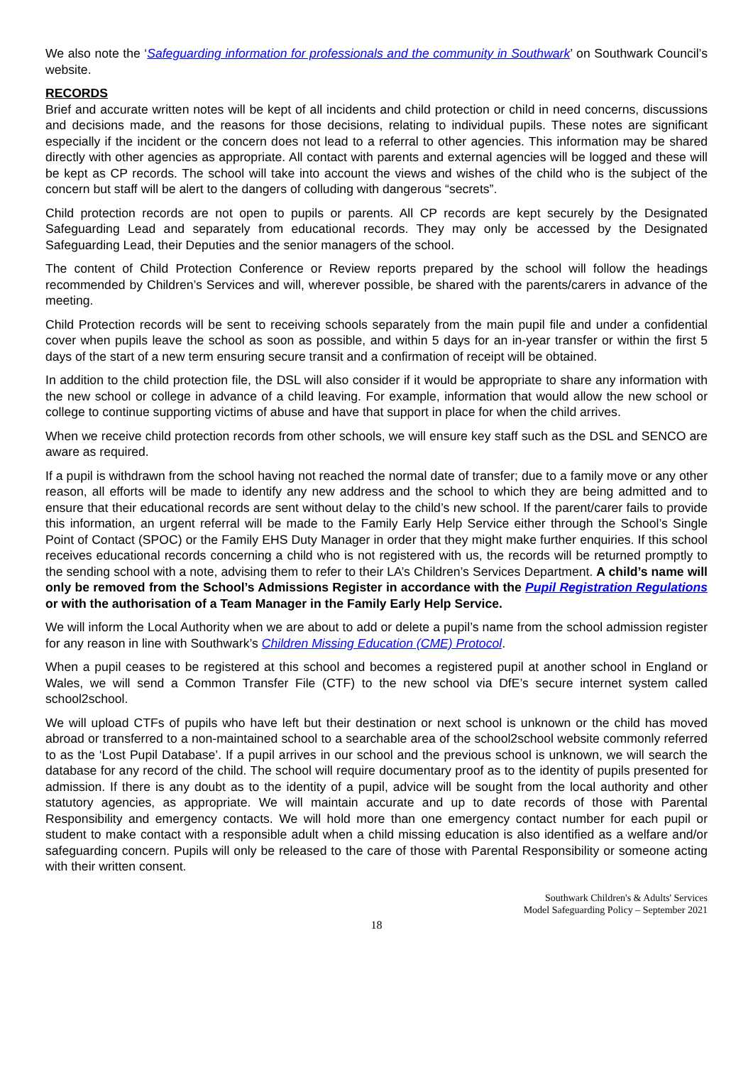We also note the ‘Safeguarding information for professionals and the community in Southwark’ on Southwark Council’s website.
RECORDS
Brief and accurate written notes will be kept of all incidents and child protection or child in need concerns, discussions and decisions made, and the reasons for those decisions, relating to individual pupils. These notes are significant especially if the incident or the concern does not lead to a referral to other agencies. This information may be shared directly with other agencies as appropriate. All contact with parents and external agencies will be logged and these will be kept as CP records. The school will take into account the views and wishes of the child who is the subject of the concern but staff will be alert to the dangers of colluding with dangerous “secrets”.
Child protection records are not open to pupils or parents. All CP records are kept securely by the Designated Safeguarding Lead and separately from educational records. They may only be accessed by the Designated Safeguarding Lead, their Deputies and the senior managers of the school.
The content of Child Protection Conference or Review reports prepared by the school will follow the headings recommended by Children’s Services and will, wherever possible, be shared with the parents/carers in advance of the meeting.
Child Protection records will be sent to receiving schools separately from the main pupil file and under a confidential cover when pupils leave the school as soon as possible, and within 5 days for an in-year transfer or within the first 5 days of the start of a new term ensuring secure transit and a confirmation of receipt will be obtained.
In addition to the child protection file, the DSL will also consider if it would be appropriate to share any information with the new school or college in advance of a child leaving. For example, information that would allow the new school or college to continue supporting victims of abuse and have that support in place for when the child arrives.
When we receive child protection records from other schools, we will ensure key staff such as the DSL and SENCO are aware as required.
If a pupil is withdrawn from the school having not reached the normal date of transfer; due to a family move or any other reason, all efforts will be made to identify any new address and the school to which they are being admitted and to ensure that their educational records are sent without delay to the child’s new school. If the parent/carer fails to provide this information, an urgent referral will be made to the Family Early Help Service either through the School’s Single Point of Contact (SPOC) or the Family EHS Duty Manager in order that they might make further enquiries. If this school receives educational records concerning a child who is not registered with us, the records will be returned promptly to the sending school with a note, advising them to refer to their LA’s Children’s Services Department. A child’s name will only be removed from the School’s Admissions Register in accordance with the Pupil Registration Regulations or with the authorisation of a Team Manager in the Family Early Help Service.
We will inform the Local Authority when we are about to add or delete a pupil’s name from the school admission register for any reason in line with Southwark’s Children Missing Education (CME) Protocol.
When a pupil ceases to be registered at this school and becomes a registered pupil at another school in England or Wales, we will send a Common Transfer File (CTF) to the new school via DfE’s secure internet system called school2school.
We will upload CTFs of pupils who have left but their destination or next school is unknown or the child has moved abroad or transferred to a non-maintained school to a searchable area of the school2school website commonly referred to as the ‘Lost Pupil Database’. If a pupil arrives in our school and the previous school is unknown, we will search the database for any record of the child. The school will require documentary proof as to the identity of pupils presented for admission. If there is any doubt as to the identity of a pupil, advice will be sought from the local authority and other statutory agencies, as appropriate. We will maintain accurate and up to date records of those with Parental Responsibility and emergency contacts. We will hold more than one emergency contact number for each pupil or student to make contact with a responsible adult when a child missing education is also identified as a welfare and/or safeguarding concern. Pupils will only be released to the care of those with Parental Responsibility or someone acting with their written consent.
Southwark Children's & Adults' Services
Model Safeguarding Policy – September 2021
18